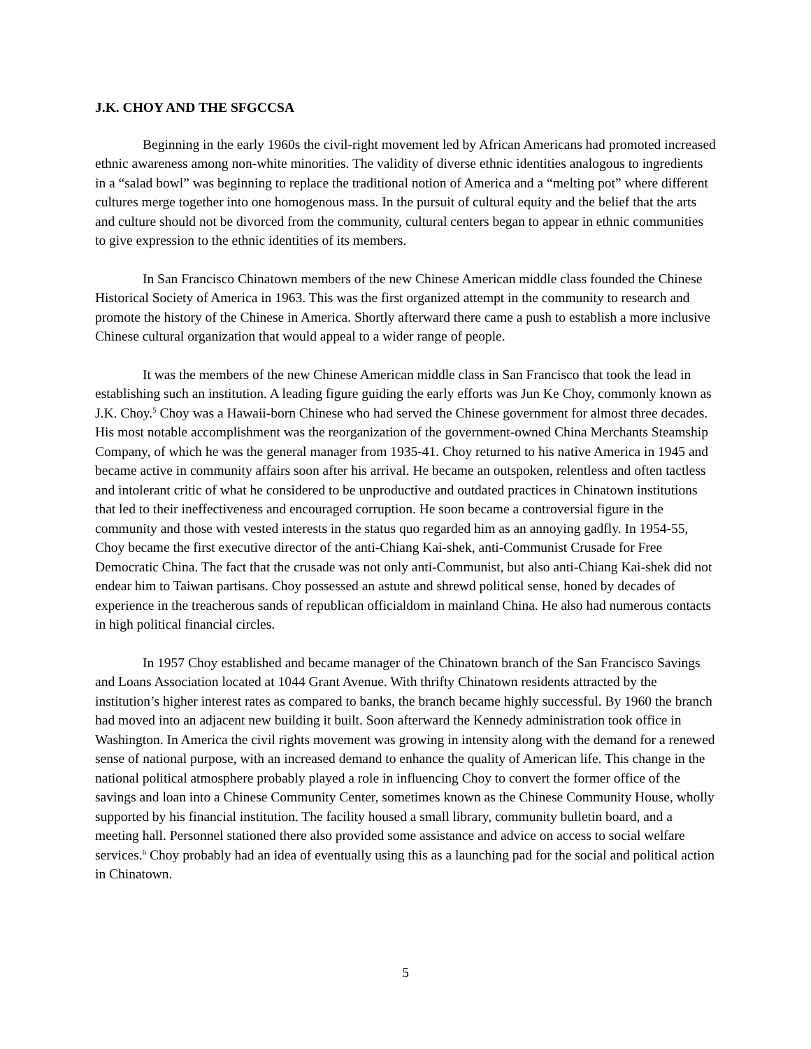J.K. CHOY AND THE SFGCCSA
Beginning in the early 1960s the civil-right movement led by African Americans had promoted increased ethnic awareness among non-white minorities. The validity of diverse ethnic identities analogous to ingredients in a “salad bowl” was beginning to replace the traditional notion of America and a “melting pot” where different cultures merge together into one homogenous mass. In the pursuit of cultural equity and the belief that the arts and culture should not be divorced from the community, cultural centers began to appear in ethnic communities to give expression to the ethnic identities of its members.
In San Francisco Chinatown members of the new Chinese American middle class founded the Chinese Historical Society of America in 1963. This was the first organized attempt in the community to research and promote the history of the Chinese in America. Shortly afterward there came a push to establish a more inclusive Chinese cultural organization that would appeal to a wider range of people.
It was the members of the new Chinese American middle class in San Francisco that took the lead in establishing such an institution. A leading figure guiding the early efforts was Jun Ke Choy, commonly known as J.K. Choy.<sup>5</sup> Choy was a Hawaii-born Chinese who had served the Chinese government for almost three decades. His most notable accomplishment was the reorganization of the government-owned China Merchants Steamship Company, of which he was the general manager from 1935-41. Choy returned to his native America in 1945 and became active in community affairs soon after his arrival. He became an outspoken, relentless and often tactless and intolerant critic of what he considered to be unproductive and outdated practices in Chinatown institutions that led to their ineffectiveness and encouraged corruption. He soon became a controversial figure in the community and those with vested interests in the status quo regarded him as an annoying gadfly. In 1954-55, Choy became the first executive director of the anti-Chiang Kai-shek, anti-Communist Crusade for Free Democratic China. The fact that the crusade was not only anti-Communist, but also anti-Chiang Kai-shek did not endear him to Taiwan partisans. Choy possessed an astute and shrewd political sense, honed by decades of experience in the treacherous sands of republican officialdom in mainland China. He also had numerous contacts in high political financial circles.
In 1957 Choy established and became manager of the Chinatown branch of the San Francisco Savings and Loans Association located at 1044 Grant Avenue. With thrifty Chinatown residents attracted by the institution’s higher interest rates as compared to banks, the branch became highly successful. By 1960 the branch had moved into an adjacent new building it built. Soon afterward the Kennedy administration took office in Washington. In America the civil rights movement was growing in intensity along with the demand for a renewed sense of national purpose, with an increased demand to enhance the quality of American life. This change in the national political atmosphere probably played a role in influencing Choy to convert the former office of the savings and loan into a Chinese Community Center, sometimes known as the Chinese Community House, wholly supported by his financial institution. The facility housed a small library, community bulletin board, and a meeting hall. Personnel stationed there also provided some assistance and advice on access to social welfare services.<sup>6</sup> Choy probably had an idea of eventually using this as a launching pad for the social and political action in Chinatown.
5